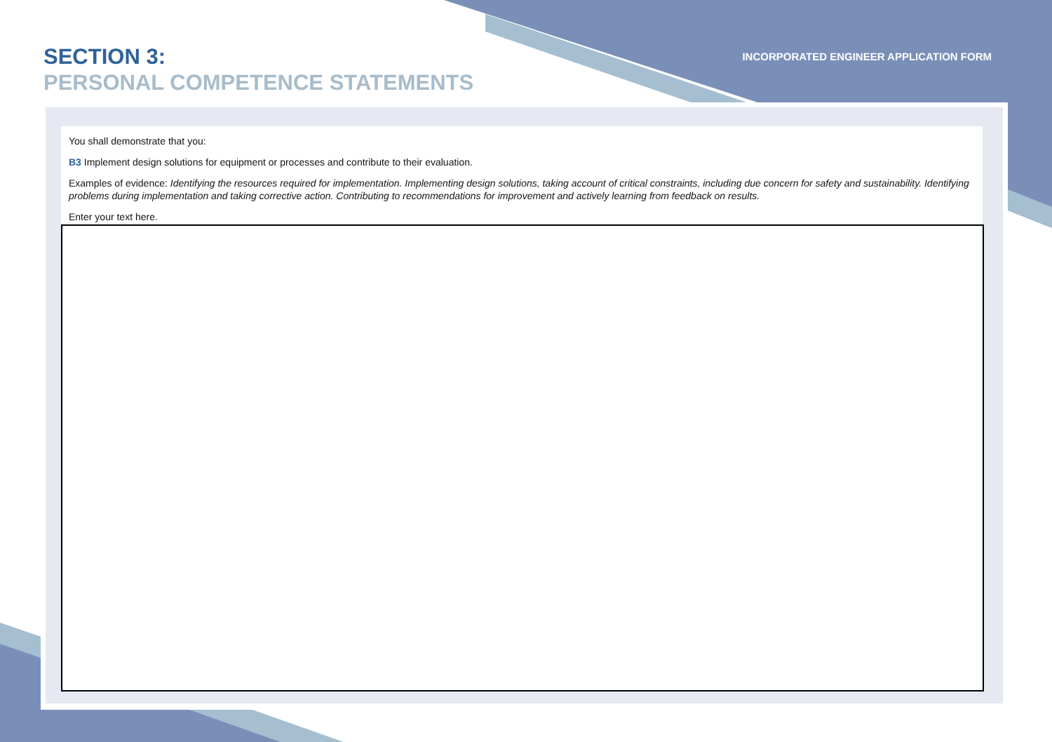SECTION 3:
PERSONAL COMPETENCE STATEMENTS
INCORPORATED ENGINEER APPLICATION FORM
You shall demonstrate that you:
B3 Implement design solutions for equipment or processes and contribute to their evaluation.
Examples of evidence: Identifying the resources required for implementation. Implementing design solutions, taking account of critical constraints, including due concern for safety and sustainability. Identifying problems during implementation and taking corrective action. Contributing to recommendations for improvement and actively learning from feedback on results.
Enter your text here.